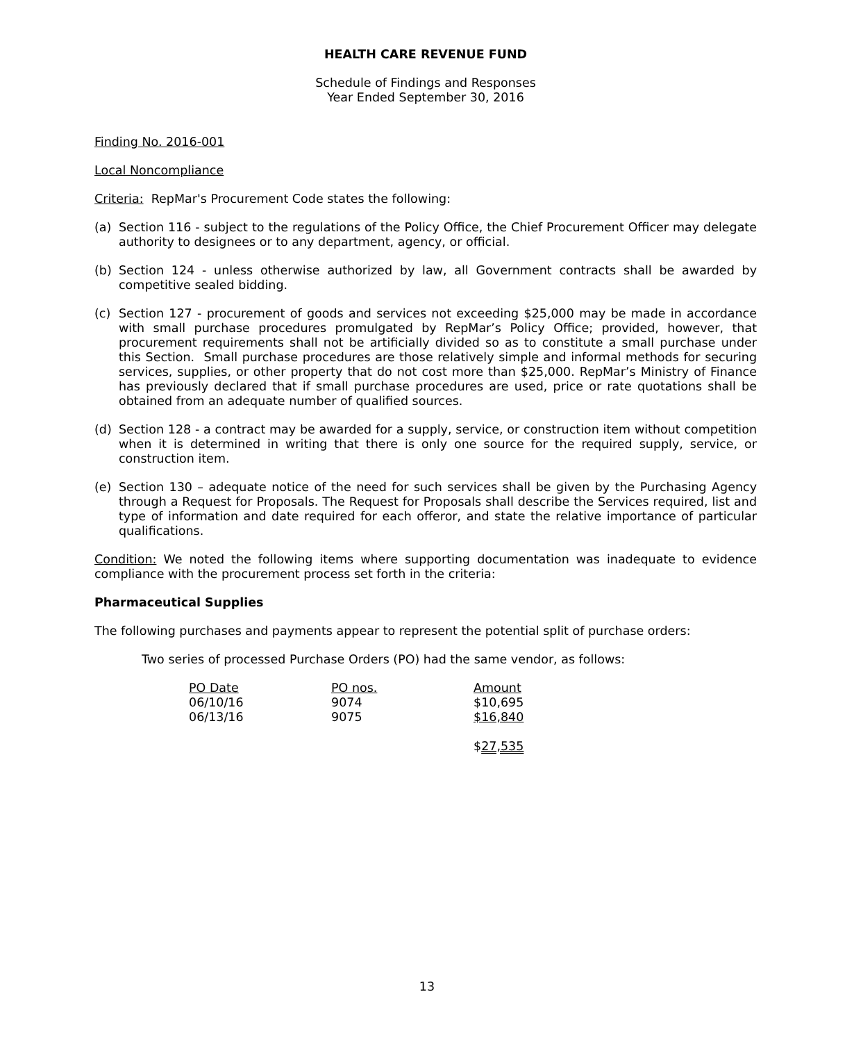HEALTH CARE REVENUE FUND
Schedule of Findings and Responses
Year Ended September 30, 2016
Finding No. 2016-001
Local Noncompliance
Criteria: RepMar's Procurement Code states the following:
(a) Section 116 - subject to the regulations of the Policy Office, the Chief Procurement Officer may delegate authority to designees or to any department, agency, or official.
(b) Section 124 - unless otherwise authorized by law, all Government contracts shall be awarded by competitive sealed bidding.
(c) Section 127 - procurement of goods and services not exceeding $25,000 may be made in accordance with small purchase procedures promulgated by RepMar’s Policy Office; provided, however, that procurement requirements shall not be artificially divided so as to constitute a small purchase under this Section. Small purchase procedures are those relatively simple and informal methods for securing services, supplies, or other property that do not cost more than $25,000. RepMar’s Ministry of Finance has previously declared that if small purchase procedures are used, price or rate quotations shall be obtained from an adequate number of qualified sources.
(d) Section 128 - a contract may be awarded for a supply, service, or construction item without competition when it is determined in writing that there is only one source for the required supply, service, or construction item.
(e) Section 130 – adequate notice of the need for such services shall be given by the Purchasing Agency through a Request for Proposals. The Request for Proposals shall describe the Services required, list and type of information and date required for each offeror, and state the relative importance of particular qualifications.
Condition: We noted the following items where supporting documentation was inadequate to evidence compliance with the procurement process set forth in the criteria:
Pharmaceutical Supplies
The following purchases and payments appear to represent the potential split of purchase orders:
Two series of processed Purchase Orders (PO) had the same vendor, as follows:
| PO Date | PO nos. | Amount |
| 06/10/16 | 9074 | $10,695 |
| 06/13/16 | 9075 | $16,840 |
| | | $ 27,535 |
13